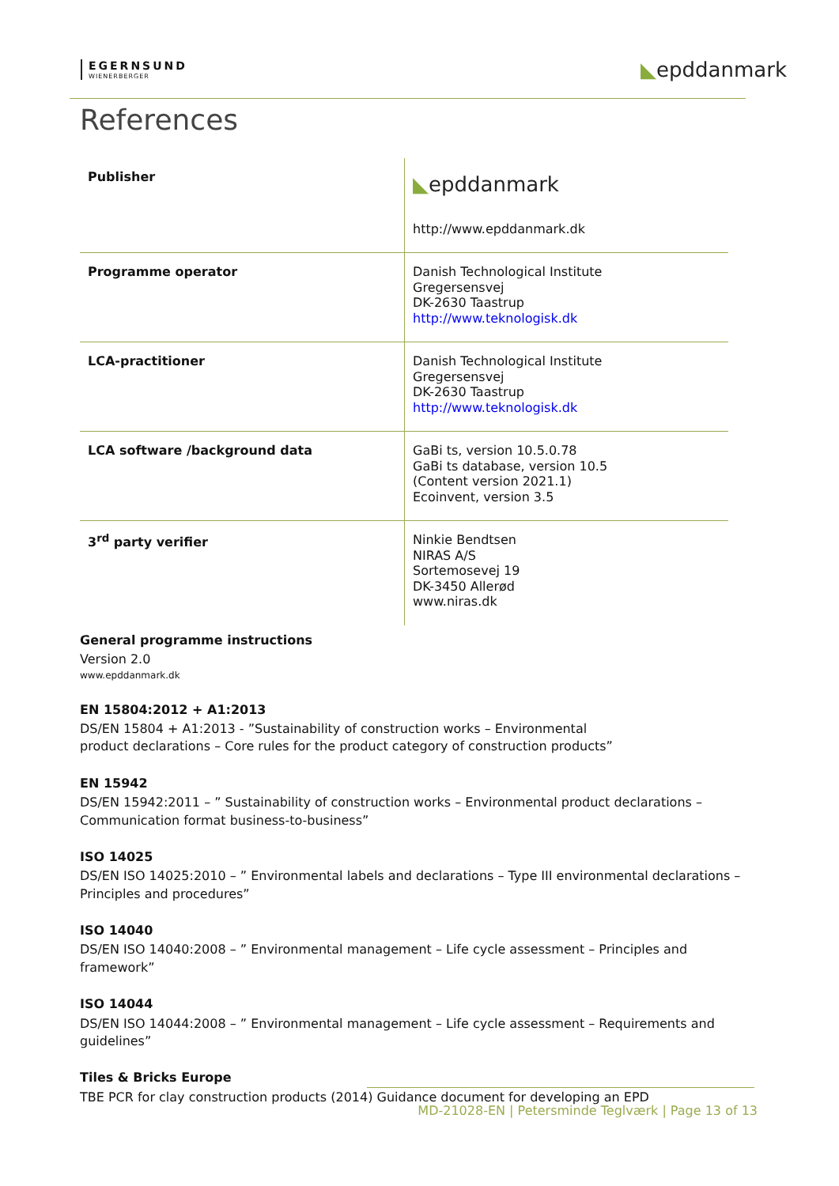EGERNSUND
WIENERBERGER
◣epddanmark
References
| Publisher | ◣ epddanmark http://www.epddanmark.dk |
| Programme operator | Danish Technological Institute Gregersensvej DK-2630 Taastrup http://www.teknologisk.dk |
| LCA-practitioner | Danish Technological Institute Gregersensvej DK-2630 Taastrup http://www.teknologisk.dk |
| LCA software /background data | GaBi ts, version 10.5.0.78 GaBi ts database, version 10.5 (Content version 2021.1) Ecoinvent, version 3.5 |
| 3<sup>rd</sup> party verifier | Ninkie Bendtsen NIRAS A/S Sortemosevej 19 DK-3450 Allerød www.niras.dk |
General programme instructions
Version 2.0
www.epddanmark.dk
EN 15804:2012 + A1:2013
DS/EN 15804 + A1:2013 - ”Sustainability of construction works – Environmental
product declarations – Core rules for the product category of construction products”
EN 15942
DS/EN 15942:2011 – ” Sustainability of construction works – Environmental product declarations – Communication format business-to-business”
ISO 14025
DS/EN ISO 14025:2010 – ” Environmental labels and declarations – Type III environmental declarations – Principles and procedures”
ISO 14040
DS/EN ISO 14040:2008 – ” Environmental management – Life cycle assessment – Principles and framework”
ISO 14044
DS/EN ISO 14044:2008 – ” Environmental management – Life cycle assessment – Requirements and guidelines”
Tiles & Bricks Europe
TBE PCR for clay construction products (2014) Guidance document for developing an EPD
MD-21028-EN | Petersminde Teglværk | Page 13 of 13